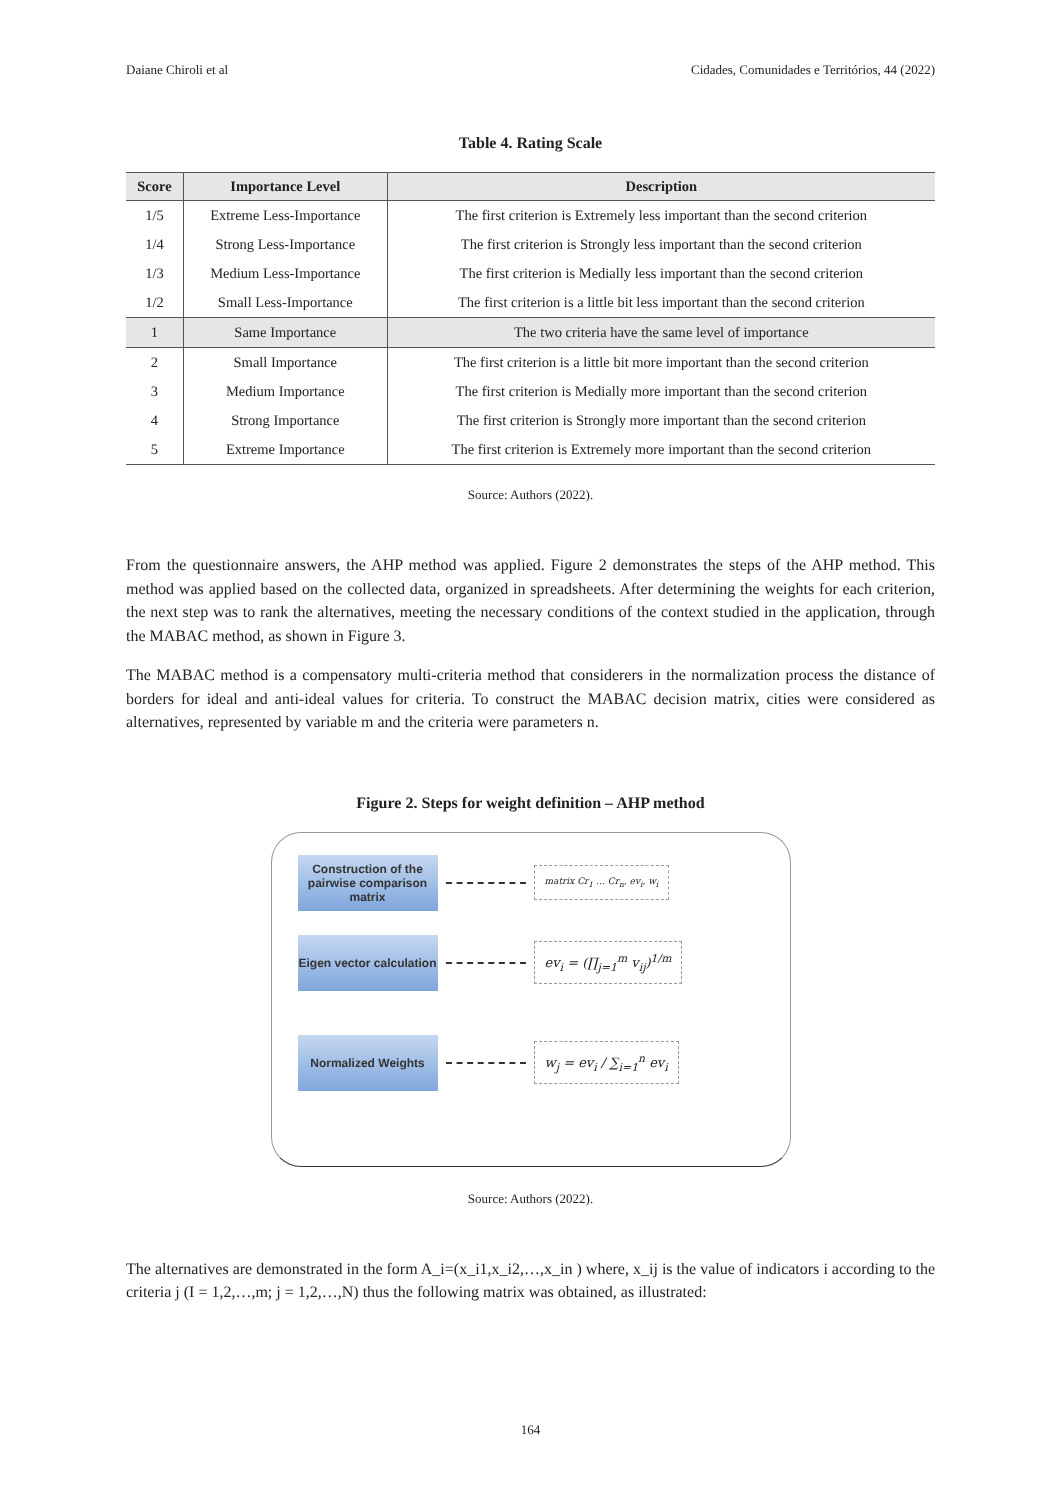Daiane Chiroli et al Cidades, Comunidades e Territórios, 44 (2022)
Table 4. Rating Scale
| Score | Importance Level | Description |
| --- | --- | --- |
| 1/5 | Extreme Less-Importance | The first criterion is Extremely less important than the second criterion |
| 1/4 | Strong Less-Importance | The first criterion is Strongly less important than the second criterion |
| 1/3 | Medium Less-Importance | The first criterion is Medially less important than the second criterion |
| 1/2 | Small Less-Importance | The first criterion is a little bit less important than the second criterion |
| 1 | Same Importance | The two criteria have the same level of importance |
| 2 | Small Importance | The first criterion is a little bit more important than the second criterion |
| 3 | Medium Importance | The first criterion is Medially more important than the second criterion |
| 4 | Strong Importance | The first criterion is Strongly more important than the second criterion |
| 5 | Extreme Importance | The first criterion is Extremely more important than the second criterion |
Source: Authors (2022).
From the questionnaire answers, the AHP method was applied. Figure 2 demonstrates the steps of the AHP method. This method was applied based on the collected data, organized in spreadsheets. After determining the weights for each criterion, the next step was to rank the alternatives, meeting the necessary conditions of the context studied in the application, through the MABAC method, as shown in Figure 3.
The MABAC method is a compensatory multi-criteria method that considerers in the normalization process the distance of borders for ideal and anti-ideal values for criteria. To construct the MABAC decision matrix, cities were considered as alternatives, represented by variable m and the criteria were parameters n.
Figure 2. Steps for weight definition – AHP method
Construction of the pairwise comparison matrix
matrix Cr<sub>1</sub> … Cr<sub>n</sub>, ev<sub>i</sub>, w<sub>i</sub>
Eigen vector calculation
ev<sub>i</sub> = (∏<sub>j=1</sub><sup>m</sup> v<sub>ij</sub>)<sup>1/m</sup>
Normalized Weights
w<sub>j</sub> = ev<sub>i</sub> / ∑<sub>i=1</sub><sup>n</sup> ev<sub>i</sub>
Source: Authors (2022).
The alternatives are demonstrated in the form A_i=(x_i1,x_i2,…,x_in ) where, x_ij is the value of indicators i according to the criteria j (I = 1,2,…,m; j = 1,2,…,N) thus the following matrix was obtained, as illustrated:
164